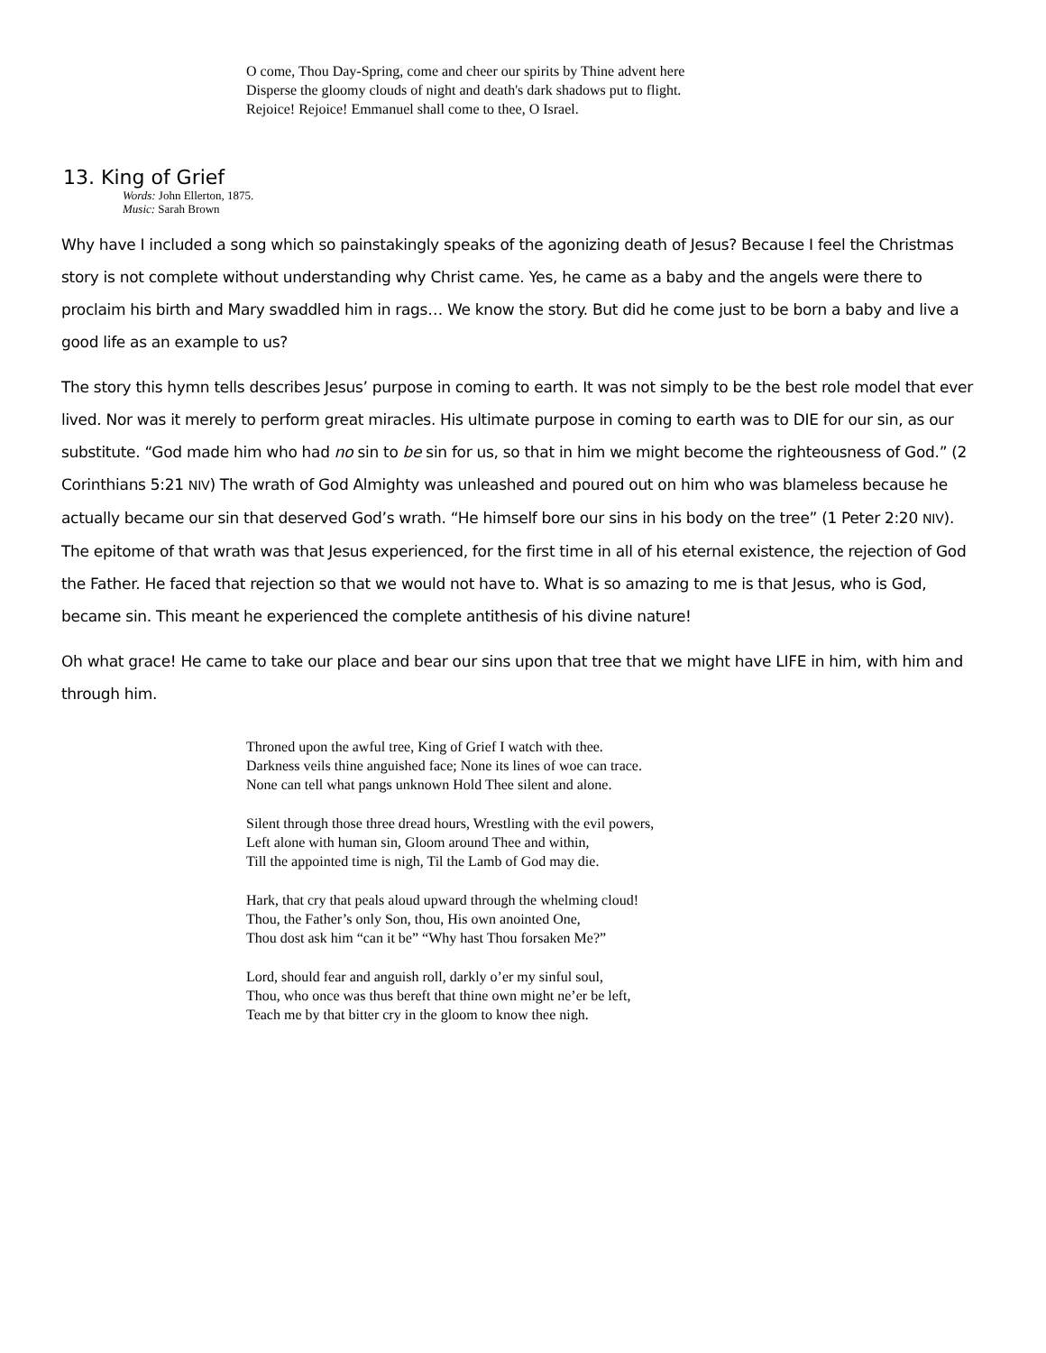O come, Thou Day-Spring, come and cheer our spirits by Thine advent here
Disperse the gloomy clouds of night and death's dark shadows put to flight.
Rejoice! Rejoice! Emmanuel shall come to thee, O Israel.
13. King of Grief
Words: John Ellerton, 1875.
Music: Sarah Brown
Why have I included a song which so painstakingly speaks of the agonizing death of Jesus? Because I feel the Christmas story is not complete without understanding why Christ came. Yes, he came as a baby and the angels were there to proclaim his birth and Mary swaddled him in rags… We know the story. But did he come just to be born a baby and live a good life as an example to us?
The story this hymn tells describes Jesus’ purpose in coming to earth. It was not simply to be the best role model that ever lived. Nor was it merely to perform great miracles. His ultimate purpose in coming to earth was to DIE for our sin, as our substitute. “God made him who had no sin to be sin for us, so that in him we might become the righteousness of God.” (2 Corinthians 5:21 NIV) The wrath of God Almighty was unleashed and poured out on him who was blameless because he actually became our sin that deserved God’s wrath. “He himself bore our sins in his body on the tree” (1 Peter 2:20 NIV). The epitome of that wrath was that Jesus experienced, for the first time in all of his eternal existence, the rejection of God the Father. He faced that rejection so that we would not have to. What is so amazing to me is that Jesus, who is God, became sin. This meant he experienced the complete antithesis of his divine nature!
Oh what grace! He came to take our place and bear our sins upon that tree that we might have LIFE in him, with him and through him.
Throned upon the awful tree, King of Grief I watch with thee.
Darkness veils thine anguished face; None its lines of woe can trace.
None can tell what pangs unknown Hold Thee silent and alone.
Silent through those three dread hours, Wrestling with the evil powers,
Left alone with human sin, Gloom around Thee and within,
Till the appointed time is nigh, Til the Lamb of God may die.
Hark, that cry that peals aloud upward through the whelming cloud!
Thou, the Father’s only Son, thou, His own anointed One,
Thou dost ask him “can it be” “Why hast Thou forsaken Me?”
Lord, should fear and anguish roll, darkly o’er my sinful soul,
Thou, who once was thus bereft that thine own might ne’er be left,
Teach me by that bitter cry in the gloom to know thee nigh.